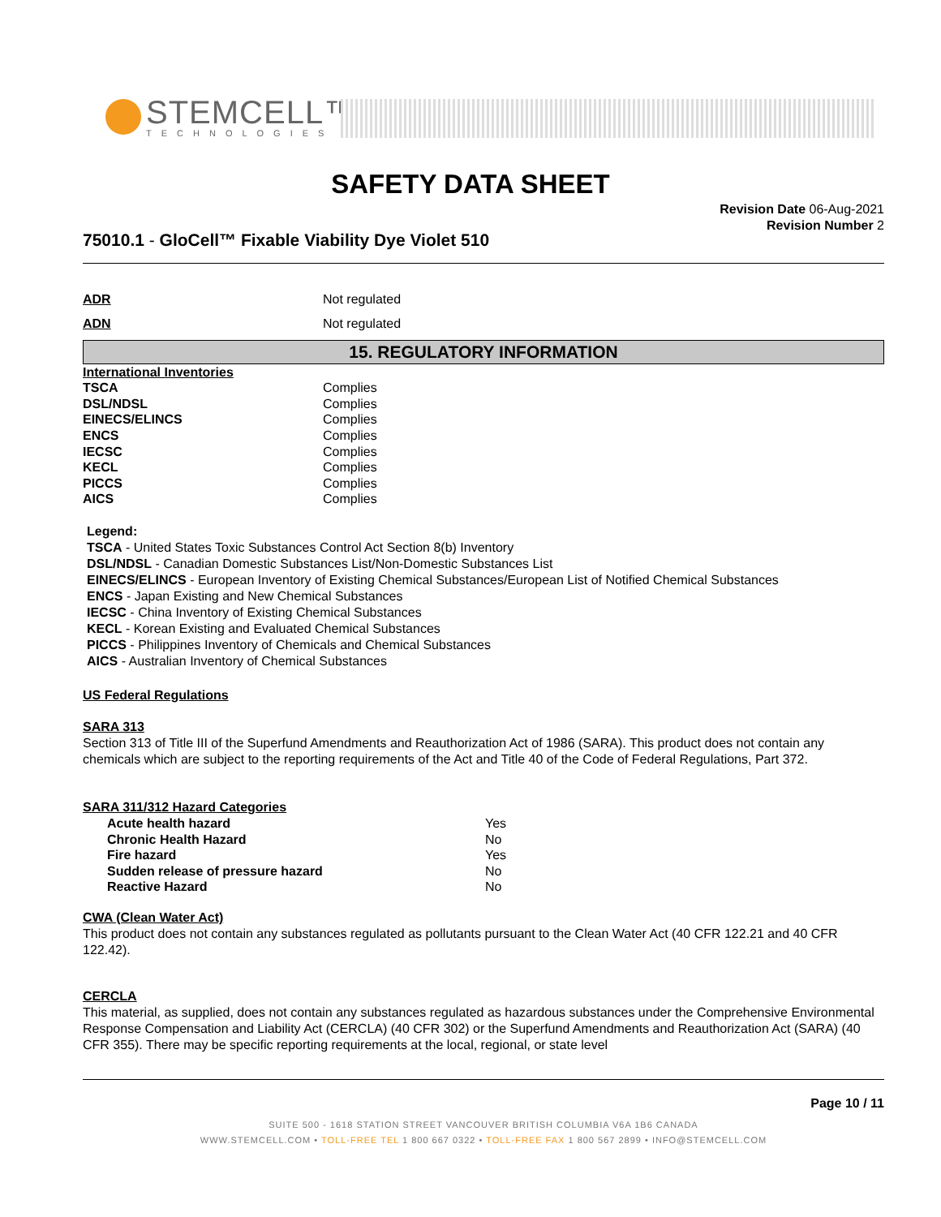STEMCELL™
TECHNOLOGIES
SAFETY DATA SHEET
75010.1 - GloCell™ Fixable Viability Dye Violet 510
Revision Date 06-Aug-2021
Revision Number 2
| ADR | Not regulated |
| ADN | Not regulated |
15. REGULATORY INFORMATION
| International Inventories | |
| TSCA | Complies |
| DSL/NDSL | Complies |
| EINECS/ELINCS | Complies |
| ENCS | Complies |
| IECSC | Complies |
| KECL | Complies |
| PICCS | Complies |
| AICS | Complies |
Legend:
TSCA - United States Toxic Substances Control Act Section 8(b) Inventory
DSL/NDSL - Canadian Domestic Substances List/Non-Domestic Substances List
EINECS/ELINCS - European Inventory of Existing Chemical Substances/European List of Notified Chemical Substances
ENCS - Japan Existing and New Chemical Substances
IECSC - China Inventory of Existing Chemical Substances
KECL - Korean Existing and Evaluated Chemical Substances
PICCS - Philippines Inventory of Chemicals and Chemical Substances
AICS - Australian Inventory of Chemical Substances
US Federal Regulations
SARA 313
Section 313 of Title III of the Superfund Amendments and Reauthorization Act of 1986 (SARA). This product does not contain any chemicals which are subject to the reporting requirements of the Act and Title 40 of the Code of Federal Regulations, Part 372.
SARA 311/312 Hazard Categories
| Acute health hazard | Yes |
| Chronic Health Hazard | No |
| Fire hazard | Yes |
| Sudden release of pressure hazard | No |
| Reactive Hazard | No |
CWA (Clean Water Act)
This product does not contain any substances regulated as pollutants pursuant to the Clean Water Act (40 CFR 122.21 and 40 CFR 122.42).
CERCLA
This material, as supplied, does not contain any substances regulated as hazardous substances under the Comprehensive Environmental Response Compensation and Liability Act (CERCLA) (40 CFR 302) or the Superfund Amendments and Reauthorization Act (SARA) (40 CFR 355). There may be specific reporting requirements at the local, regional, or state level
Page 10 / 11
SUITE 500 - 1618 STATION STREET VANCOUVER BRITISH COLUMBIA V6A 1B6 CANADA
WWW.STEMCELL.COM • TOLL-FREE TEL 1 800 667 0322 • TOLL-FREE FAX 1 800 567 2899 • INFO@STEMCELL.COM